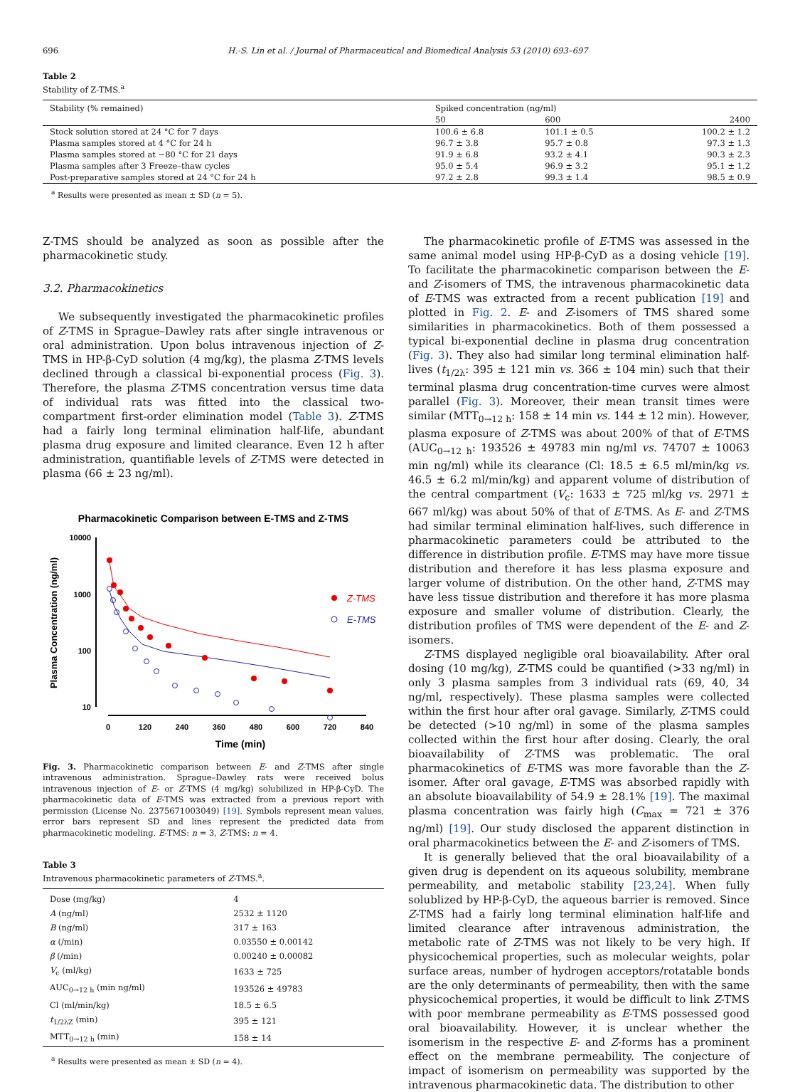696 H.-S. Lin et al. / Journal of Pharmaceutical and Biomedical Analysis 53 (2010) 693–697
Table 2
Stability of Z-TMS.<sup>a</sup>
| Stability (% remained) | Spiked concentration (ng/ml) | | |
| --- | --- | --- | --- |
| | 50 | 600 | 2400 |
| Stock solution stored at 24 °C for 7 days | 100.6 ± 6.8 | 101.1 ± 0.5 | 100.2 ± 1.2 |
| Plasma samples stored at 4 °C for 24 h | 96.7 ± 3.8 | 95.7 ± 0.8 | 97.3 ± 1.3 |
| Plasma samples stored at −80 °C for 21 days | 91.9 ± 6.8 | 93.2 ± 4.1 | 90.3 ± 2.3 |
| Plasma samples after 3 Freeze–thaw cycles | 95.0 ± 5.4 | 96.9 ± 3.2 | 95.1 ± 1.2 |
| Post-preparative samples stored at 24 °C for 24 h | 97.2 ± 2.8 | 99.3 ± 1.4 | 98.5 ± 0.9 |
<sup>a</sup> Results were presented as mean ± SD (n = 5).
Z-TMS should be analyzed as soon as possible after the pharmacokinetic study.
3.2. Pharmacokinetics
We subsequently investigated the pharmacokinetic profiles of Z-TMS in Sprague–Dawley rats after single intravenous or oral administration. Upon bolus intravenous injection of Z-TMS in HP-β-CyD solution (4 mg/kg), the plasma Z-TMS levels declined through a classical bi-exponential process (Fig. 3). Therefore, the plasma Z-TMS concentration versus time data of individual rats was fitted into the classical two-compartment first-order elimination model (Table 3). Z-TMS had a fairly long terminal elimination half-life, abundant plasma drug exposure and limited clearance. Even 12 h after administration, quantifiable levels of Z-TMS were detected in plasma (66 ± 23 ng/ml).
Pharmacokinetic Comparison between E-TMS and Z-TMS
10000
1000
100
10
0
120
240
360
480
600
720
840
Time (min)
Plasma Concentration (ng/ml)
Z-TMS
E-TMS
Fig. 3. Pharmacokinetic comparison between E- and Z-TMS after single intravenous administration. Sprague–Dawley rats were received bolus intravenous injection of E- or Z-TMS (4 mg/kg) solubilized in HP-β-CyD. The pharmacokinetic data of E-TMS was extracted from a previous report with permission (License No. 2375671003049) [19]. Symbols represent mean values, error bars represent SD and lines represent the predicted data from pharmacokinetic modeling. E-TMS: n = 3, Z-TMS: n = 4.
Table 3
Intravenous pharmacokinetic parameters of Z-TMS.<sup>a</sup>.
| Dose (mg/kg) | 4 |
| A (ng/ml) | 2532 ± 1120 |
| B (ng/ml) | 317 ± 163 |
| α (/min) | 0.03550 ± 0.00142 |
| β (/min) | 0.00240 ± 0.00082 |
| V<sub>c</sub> (ml/kg) | 1633 ± 725 |
| AUC<sub>0→12 h</sub> (min ng/ml) | 193526 ± 49783 |
| Cl (ml/min/kg) | 18.5 ± 6.5 |
| t<sub>1/2λZ</sub> (min) | 395 ± 121 |
| MTT<sub>0→12 h</sub> (min) | 158 ± 14 |
<sup>a</sup> Results were presented as mean ± SD (n = 4).
The pharmacokinetic profile of E-TMS was assessed in the same animal model using HP-β-CyD as a dosing vehicle [19]. To facilitate the pharmacokinetic comparison between the E- and Z-isomers of TMS, the intravenous pharmacokinetic data of E-TMS was extracted from a recent publication [19] and plotted in Fig. 2. E- and Z-isomers of TMS shared some similarities in pharmacokinetics. Both of them possessed a typical bi-exponential decline in plasma drug concentration (Fig. 3). They also had similar long terminal elimination half-lives (t<sub>1/2λ</sub>: 395 ± 121 min vs. 366 ± 104 min) such that their terminal plasma drug concentration-time curves were almost parallel (Fig. 3). Moreover, their mean transit times were similar (MTT<sub>0→12 h</sub>: 158 ± 14 min vs. 144 ± 12 min). However, plasma exposure of Z-TMS was about 200% of that of E-TMS (AUC<sub>0→12 h</sub>: 193526 ± 49783 min ng/ml vs. 74707 ± 10063 min ng/ml) while its clearance (Cl: 18.5 ± 6.5 ml/min/kg vs. 46.5 ± 6.2 ml/min/kg) and apparent volume of distribution of the central compartment (V<sub>c</sub>: 1633 ± 725 ml/kg vs. 2971 ± 667 ml/kg) was about 50% of that of E-TMS. As E- and Z-TMS had similar terminal elimination half-lives, such difference in pharmacokinetic parameters could be attributed to the difference in distribution profile. E-TMS may have more tissue distribution and therefore it has less plasma exposure and larger volume of distribution. On the other hand, Z-TMS may have less tissue distribution and therefore it has more plasma exposure and smaller volume of distribution. Clearly, the distribution profiles of TMS were dependent of the E- and Z-isomers.
Z-TMS displayed negligible oral bioavailability. After oral dosing (10 mg/kg), Z-TMS could be quantified (>33 ng/ml) in only 3 plasma samples from 3 individual rats (69, 40, 34 ng/ml, respectively). These plasma samples were collected within the first hour after oral gavage. Similarly, Z-TMS could be detected (>10 ng/ml) in some of the plasma samples collected within the first hour after dosing. Clearly, the oral bioavailability of Z-TMS was problematic. The oral pharmacokinetics of E-TMS was more favorable than the Z-isomer. After oral gavage, E-TMS was absorbed rapidly with an absolute bioavailability of 54.9 ± 28.1% [19]. The maximal plasma concentration was fairly high (C<sub>max</sub> = 721 ± 376 ng/ml) [19]. Our study disclosed the apparent distinction in oral pharmacokinetics between the E- and Z-isomers of TMS.
It is generally believed that the oral bioavailability of a given drug is dependent on its aqueous solubility, membrane permeability, and metabolic stability [23,24]. When fully solublized by HP-β-CyD, the aqueous barrier is removed. Since Z-TMS had a fairly long terminal elimination half-life and limited clearance after intravenous administration, the metabolic rate of Z-TMS was not likely to be very high. If physicochemical properties, such as molecular weights, polar surface areas, number of hydrogen acceptors/rotatable bonds are the only determinants of permeability, then with the same physicochemical properties, it would be difficult to link Z-TMS with poor membrane permeability as E-TMS possessed good oral bioavailability. However, it is unclear whether the isomerism in the respective E- and Z-forms has a prominent effect on the membrane permeability. The conjecture of impact of isomerism on permeability was supported by the intravenous pharmacokinetic data. The distribution to other